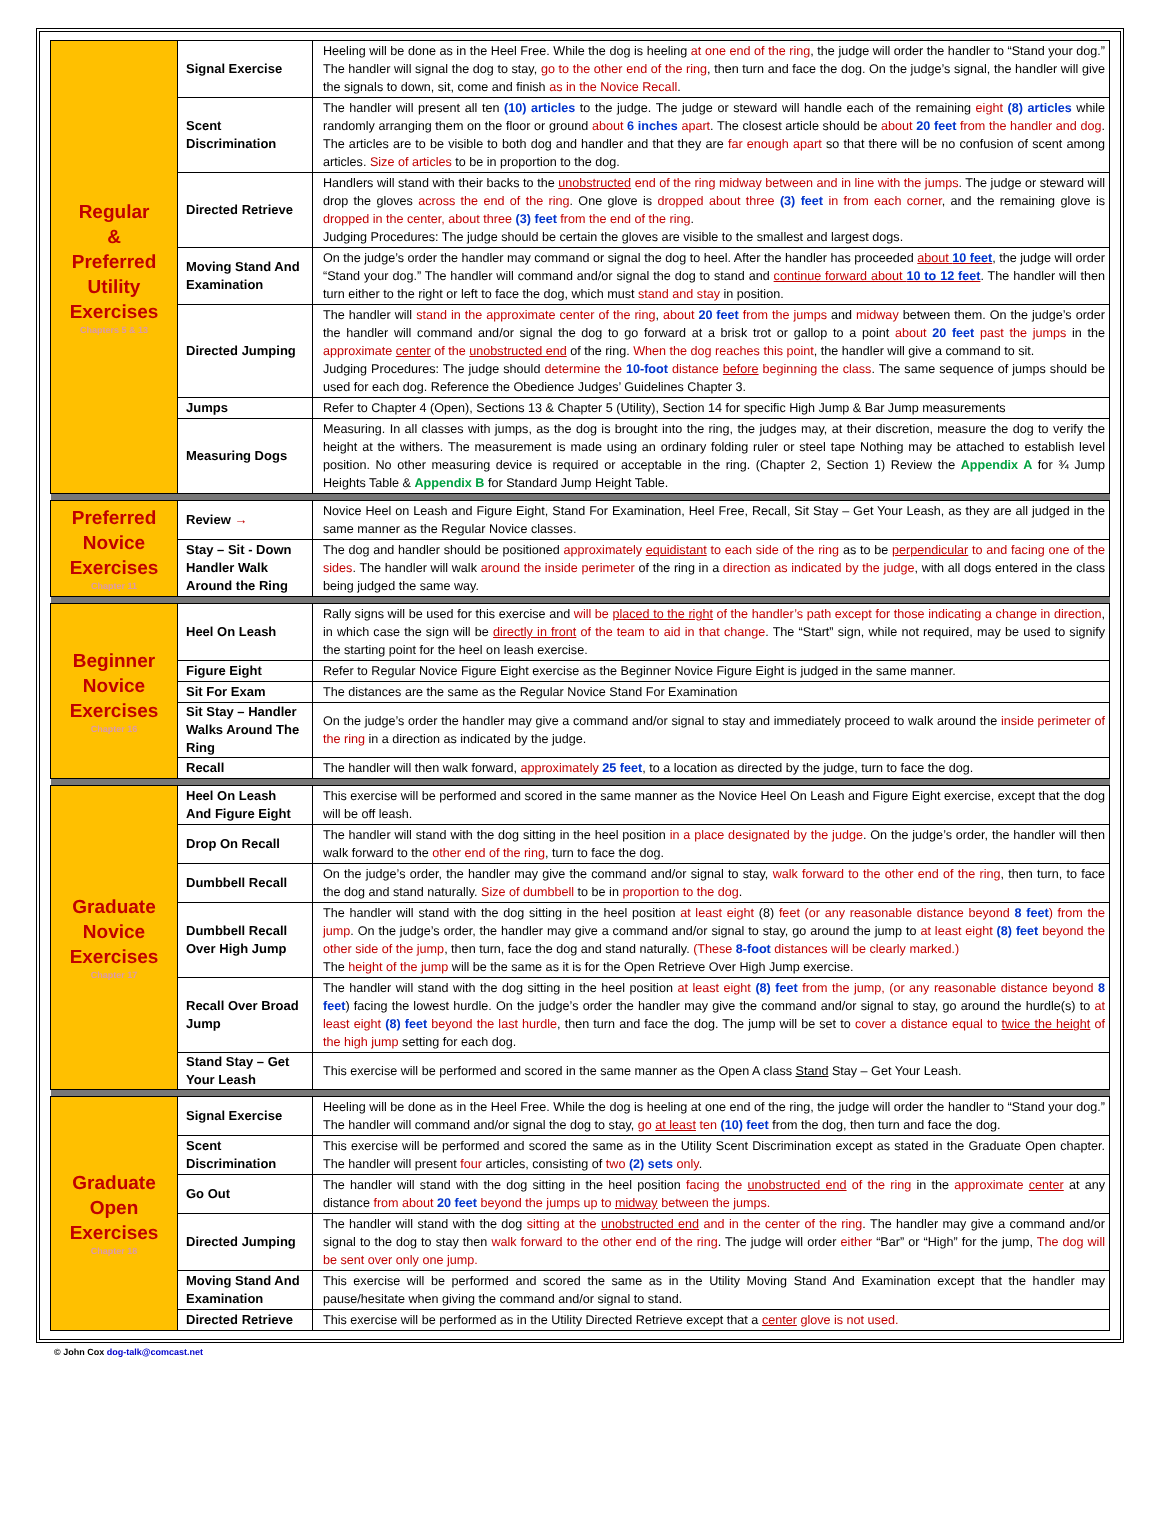| Regular & Preferred Utility Exercises Chapters 5 & 13 | Signal Exercise | Heeling will be done as in the Heel Free. While the dog is heeling at one end of the ring , the judge will order the handler to “Stand your dog.” The handler will signal the dog to stay, go to the other end of the ring , then turn and face the dog. On the judge’s signal, the handler will give the signals to down, sit, come and finish as in the Novice Recall . |
| | Scent Discrimination | The handler will present all ten (10) articles to the judge. The judge or steward will handle each of the remaining eight (8) articles while randomly arranging them on the floor or ground about 6 inches apart . The closest article should be about 20 feet from the handler and dog . The articles are to be visible to both dog and handler and that they are far enough apart so that there will be no confusion of scent among articles. Size of articles to be in proportion to the dog. |
| | Directed Retrieve | Handlers will stand with their backs to the unobstructed end of the ring midway between and in line with the jumps . The judge or steward will drop the gloves across the end of the ring . One glove is dropped about three (3) feet in from each corner , and the remaining glove is dropped in the center, about three (3) feet from the end of the ring . Judging Procedures: The judge should be certain the gloves are visible to the smallest and largest dogs. |
| | Moving Stand And Examination | On the judge’s order the handler may command or signal the dog to heel. After the handler has proceeded about 10 feet , the judge will order “Stand your dog.” The handler will command and/or signal the dog to stand and continue forward about 10 to 12 feet . The handler will then turn either to the right or left to face the dog, which must stand and stay in position. |
| | Directed Jumping | The handler will stand in the approximate center of the ring , about 20 feet from the jumps and midway between them. On the judge’s order the handler will command and/or signal the dog to go forward at a brisk trot or gallop to a point about 20 feet past the jumps in the approximate center of the unobstructed end of the ring. When the dog reaches this point , the handler will give a command to sit. Judging Procedures: The judge should determine the 10-foot distance before beginning the class . The same sequence of jumps should be used for each dog. Reference the Obedience Judges’ Guidelines Chapter 3. |
| | Jumps | Refer to Chapter 4 (Open), Sections 13 & Chapter 5 (Utility), Section 14 for specific High Jump & Bar Jump measurements |
| | Measuring Dogs | Measuring. In all classes with jumps, as the dog is brought into the ring, the judges may, at their discretion, measure the dog to verify the height at the withers. The measurement is made using an ordinary folding ruler or steel tape Nothing may be attached to establish level position. No other measuring device is required or acceptable in the ring. (Chapter 2, Section 1) Review the Appendix A for ¾ Jump Heights Table & Appendix B for Standard Jump Height Table. |
| Preferred Novice Exercises Chapter 11 | Review → | Novice Heel on Leash and Figure Eight, Stand For Examination, Heel Free, Recall, Sit Stay – Get Your Leash, as they are all judged in the same manner as the Regular Novice classes. |
| | Stay – Sit - Down Handler Walk Around the Ring | The dog and handler should be positioned approximately equidistant to each side of the ring as to be perpendicular to and facing one of the sides . The handler will walk around the inside perimeter of the ring in a direction as indicated by the judge , with all dogs entered in the class being judged the same way. |
| Beginner Novice Exercises Chapter 16 | Heel On Leash | Rally signs will be used for this exercise and will be placed to the right of the handler’s path except for those indicating a change in direction , in which case the sign will be directly in front of the team to aid in that change . The “Start” sign, while not required, may be used to signify the starting point for the heel on leash exercise. |
| | Figure Eight | Refer to Regular Novice Figure Eight exercise as the Beginner Novice Figure Eight is judged in the same manner. |
| | Sit For Exam | The distances are the same as the Regular Novice Stand For Examination |
| | Sit Stay – Handler Walks Around The Ring | On the judge’s order the handler may give a command and/or signal to stay and immediately proceed to walk around the inside perimeter of the ring in a direction as indicated by the judge. |
| | Recall | The handler will then walk forward, approximately 25 feet , to a location as directed by the judge, turn to face the dog. |
| Graduate Novice Exercises Chapter 17 | Heel On Leash And Figure Eight | This exercise will be performed and scored in the same manner as the Novice Heel On Leash and Figure Eight exercise, except that the dog will be off leash. |
| | Drop On Recall | The handler will stand with the dog sitting in the heel position in a place designated by the judge . On the judge’s order, the handler will then walk forward to the other end of the ring , turn to face the dog. |
| | Dumbbell Recall | On the judge’s order, the handler may give the command and/or signal to stay, walk forward to the other end of the ring , then turn, to face the dog and stand naturally. Size of dumbbell to be in proportion to the dog . |
| | Dumbbell Recall Over High Jump | The handler will stand with the dog sitting in the heel position at least eight (8) feet (or any reasonable distance beyond 8 feet ) from the jump . On the judge’s order, the handler may give a command and/or signal to stay, go around the jump to at least eight (8) feet beyond the other side of the jump , then turn, face the dog and stand naturally. (These 8-foot distances will be clearly marked.) The height of the jump will be the same as it is for the Open Retrieve Over High Jump exercise. |
| | Recall Over Broad Jump | The handler will stand with the dog sitting in the heel position at least eight (8) feet from the jump, (or any reasonable distance beyond 8 feet ) facing the lowest hurdle. On the judge’s order the handler may give the command and/or signal to stay, go around the hurdle(s) to at least eight (8) feet beyond the last hurdle , then turn and face the dog. The jump will be set to cover a distance equal to twice the height of the high jump setting for each dog. |
| | Stand Stay – Get Your Leash | This exercise will be performed and scored in the same manner as the Open A class Stand Stay – Get Your Leash. |
| Graduate Open Exercises Chapter 18 | Signal Exercise | Heeling will be done as in the Heel Free. While the dog is heeling at one end of the ring, the judge will order the handler to “Stand your dog.” The handler will command and/or signal the dog to stay, go at least ten (10) feet from the dog, then turn and face the dog. |
| | Scent Discrimination | This exercise will be performed and scored the same as in the Utility Scent Discrimination except as stated in the Graduate Open chapter. The handler will present four articles, consisting of two (2) sets only . |
| | Go Out | The handler will stand with the dog sitting in the heel position facing the unobstructed end of the ring in the approximate center at any distance from about 20 feet beyond the jumps up to midway between the jumps. |
| | Directed Jumping | The handler will stand with the dog sitting at the unobstructed end and in the center of the ring . The handler may give a command and/or signal to the dog to stay then walk forward to the other end of the ring . The judge will order either “Bar” or “High” for the jump, The dog will be sent over only one jump. |
| | Moving Stand And Examination | This exercise will be performed and scored the same as in the Utility Moving Stand And Examination except that the handler may pause/hesitate when giving the command and/or signal to stand. |
| | Directed Retrieve | This exercise will be performed as in the Utility Directed Retrieve except that a center glove is not used. |
© John Cox dog-talk@comcast.net